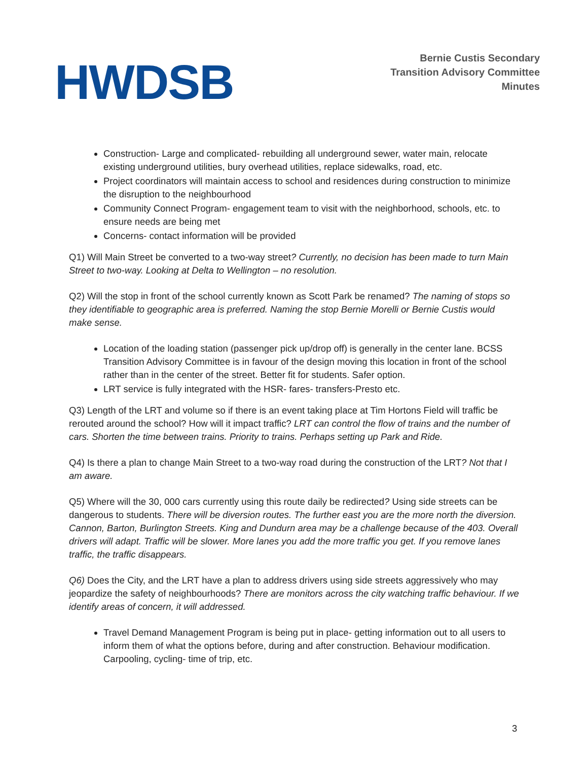HWDSB
Bernie Custis Secondary
Transition Advisory Committee
Minutes
Construction- Large and complicated- rebuilding all underground sewer, water main, relocate existing underground utilities, bury overhead utilities, replace sidewalks, road, etc.
Project coordinators will maintain access to school and residences during construction to minimize the disruption to the neighbourhood
Community Connect Program- engagement team to visit with the neighborhood, schools, etc. to ensure needs are being met
Concerns- contact information will be provided
Q1) Will Main Street be converted to a two-way street? Currently, no decision has been made to turn Main Street to two-way. Looking at Delta to Wellington – no resolution.
Q2) Will the stop in front of the school currently known as Scott Park be renamed? The naming of stops so they identifiable to geographic area is preferred. Naming the stop Bernie Morelli or Bernie Custis would make sense.
Location of the loading station (passenger pick up/drop off) is generally in the center lane. BCSS Transition Advisory Committee is in favour of the design moving this location in front of the school rather than in the center of the street. Better fit for students. Safer option.
LRT service is fully integrated with the HSR- fares- transfers-Presto etc.
Q3) Length of the LRT and volume so if there is an event taking place at Tim Hortons Field will traffic be rerouted around the school? How will it impact traffic? LRT can control the flow of trains and the number of cars. Shorten the time between trains. Priority to trains. Perhaps setting up Park and Ride.
Q4) Is there a plan to change Main Street to a two-way road during the construction of the LRT? Not that I am aware.
Q5) Where will the 30, 000 cars currently using this route daily be redirected? Using side streets can be dangerous to students. There will be diversion routes. The further east you are the more north the diversion. Cannon, Barton, Burlington Streets. King and Dundurn area may be a challenge because of the 403. Overall drivers will adapt. Traffic will be slower. More lanes you add the more traffic you get. If you remove lanes traffic, the traffic disappears.
Q6) Does the City, and the LRT have a plan to address drivers using side streets aggressively who may jeopardize the safety of neighbourhoods? There are monitors across the city watching traffic behaviour. If we identify areas of concern, it will addressed.
Travel Demand Management Program is being put in place- getting information out to all users to inform them of what the options before, during and after construction. Behaviour modification. Carpooling, cycling- time of trip, etc.
3